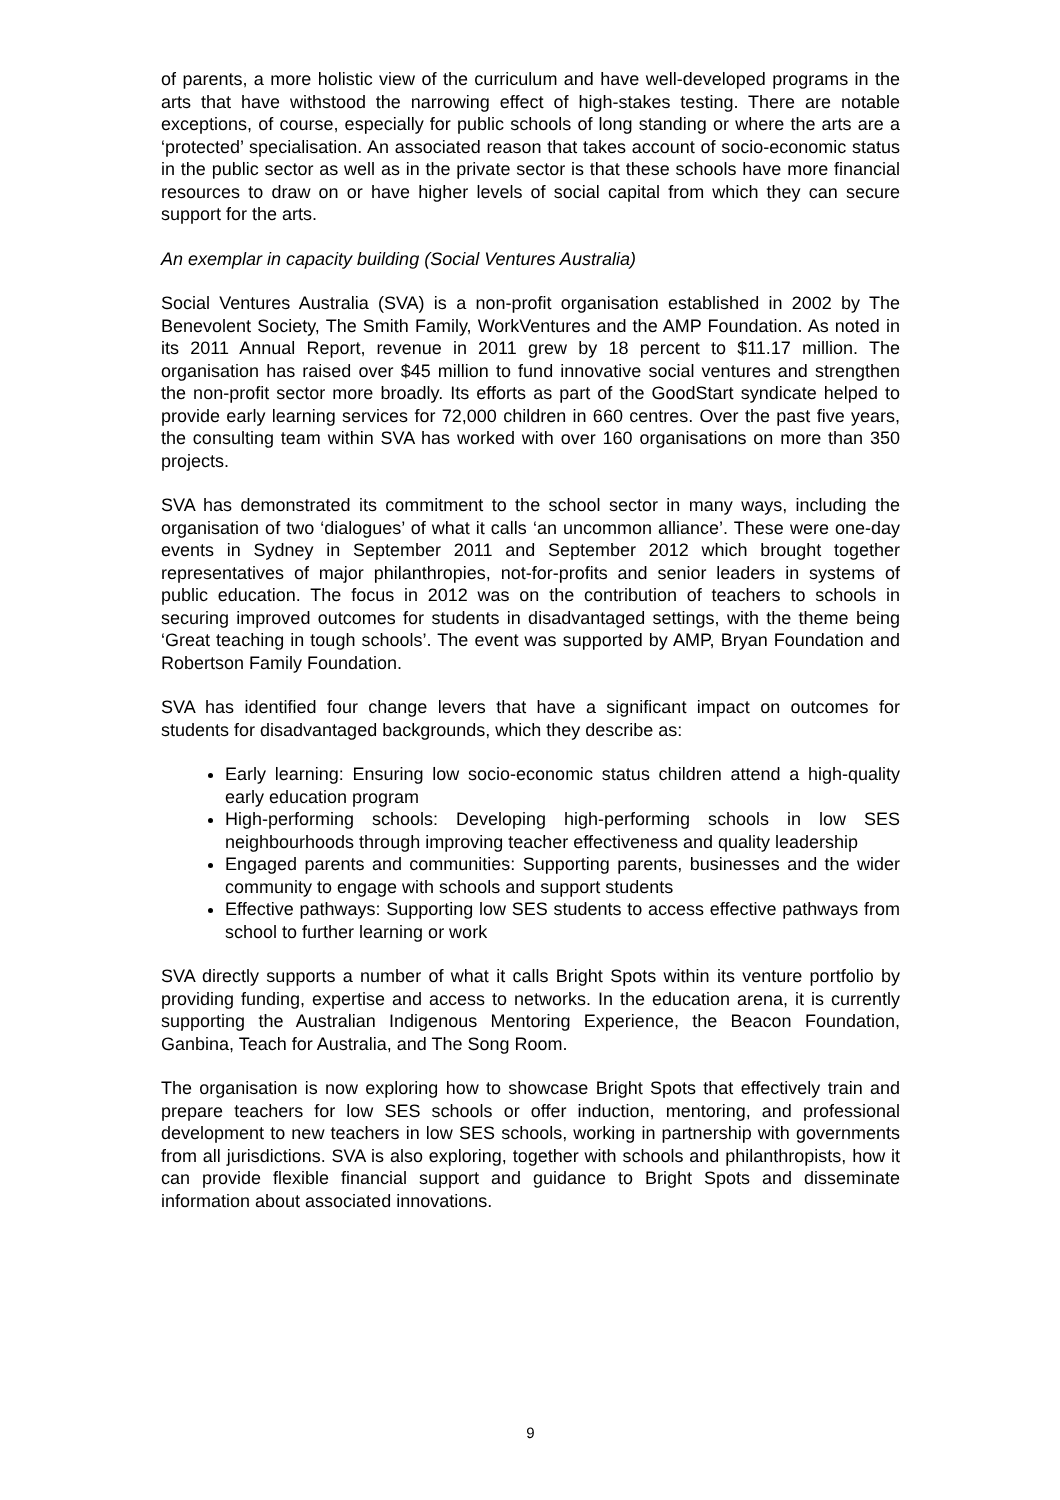of parents, a more holistic view of the curriculum and have well-developed programs in the arts that have withstood the narrowing effect of high-stakes testing. There are notable exceptions, of course, especially for public schools of long standing or where the arts are a ‘protected’ specialisation. An associated reason that takes account of socio-economic status in the public sector as well as in the private sector is that these schools have more financial resources to draw on or have higher levels of social capital from which they can secure support for the arts.
An exemplar in capacity building (Social Ventures Australia)
Social Ventures Australia (SVA) is a non-profit organisation established in 2002 by The Benevolent Society, The Smith Family, WorkVentures and the AMP Foundation. As noted in its 2011 Annual Report, revenue in 2011 grew by 18 percent to $11.17 million. The organisation has raised over $45 million to fund innovative social ventures and strengthen the non-profit sector more broadly. Its efforts as part of the GoodStart syndicate helped to provide early learning services for 72,000 children in 660 centres. Over the past five years, the consulting team within SVA has worked with over 160 organisations on more than 350 projects.
SVA has demonstrated its commitment to the school sector in many ways, including the organisation of two ‘dialogues’ of what it calls ‘an uncommon alliance’. These were one-day events in Sydney in September 2011 and September 2012 which brought together representatives of major philanthropies, not-for-profits and senior leaders in systems of public education. The focus in 2012 was on the contribution of teachers to schools in securing improved outcomes for students in disadvantaged settings, with the theme being ‘Great teaching in tough schools’. The event was supported by AMP, Bryan Foundation and Robertson Family Foundation.
SVA has identified four change levers that have a significant impact on outcomes for students for disadvantaged backgrounds, which they describe as:
Early learning: Ensuring low socio-economic status children attend a high-quality early education program
High-performing schools: Developing high-performing schools in low SES neighbourhoods through improving teacher effectiveness and quality leadership
Engaged parents and communities: Supporting parents, businesses and the wider community to engage with schools and support students
Effective pathways: Supporting low SES students to access effective pathways from school to further learning or work
SVA directly supports a number of what it calls Bright Spots within its venture portfolio by providing funding, expertise and access to networks. In the education arena, it is currently supporting the Australian Indigenous Mentoring Experience, the Beacon Foundation, Ganbina, Teach for Australia, and The Song Room.
The organisation is now exploring how to showcase Bright Spots that effectively train and prepare teachers for low SES schools or offer induction, mentoring, and professional development to new teachers in low SES schools, working in partnership with governments from all jurisdictions. SVA is also exploring, together with schools and philanthropists, how it can provide flexible financial support and guidance to Bright Spots and disseminate information about associated innovations.
9